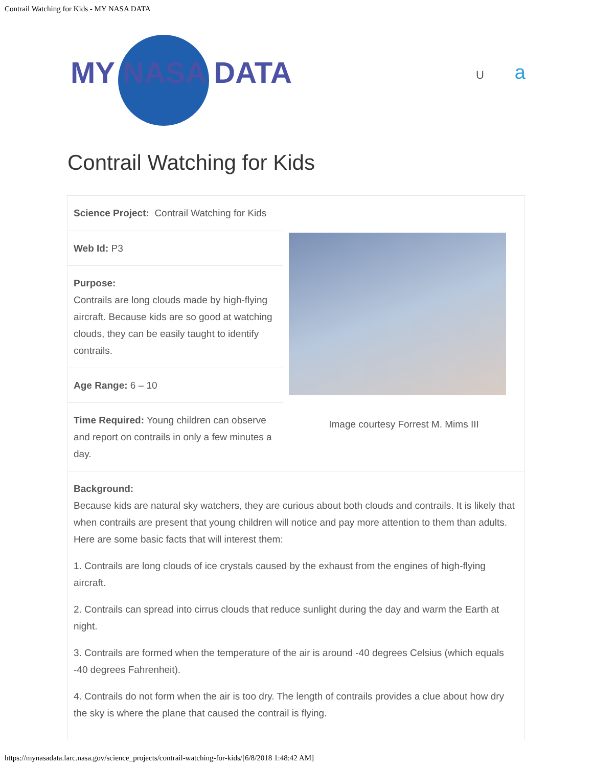Contrail Watching for Kids - MY NASA DATA
MY NASA DATA
Ua
Contrail Watching for Kids
| Science Project: Contrail Watching for Kids | |
| / Web Id: P3 / / Purpose: Contrails are long clouds made by high-flying aircraft. Because kids are so good at watching clouds, they can be easily taught to identify contrails. / / Age Range: 6 – 10 / / Time Required: Young children can observe and report on contrails in only a few minutes a day. / | Image courtesy Forrest M. Mims III |
Background:
Because kids are natural sky watchers, they are curious about both clouds and contrails. It is likely that when contrails are present that young children will notice and pay more attention to them than adults. Here are some basic facts that will interest them:
1. Contrails are long clouds of ice crystals caused by the exhaust from the engines of high-flying aircraft.
2. Contrails can spread into cirrus clouds that reduce sunlight during the day and warm the Earth at night.
3. Contrails are formed when the temperature of the air is around -40 degrees Celsius (which equals -40 degrees Fahrenheit).
4. Contrails do not form when the air is too dry. The length of contrails provides a clue about how dry the sky is where the plane that caused the contrail is flying.
https://mynasadata.larc.nasa.gov/science_projects/contrail-watching-for-kids/[6/8/2018 1:48:42 AM]